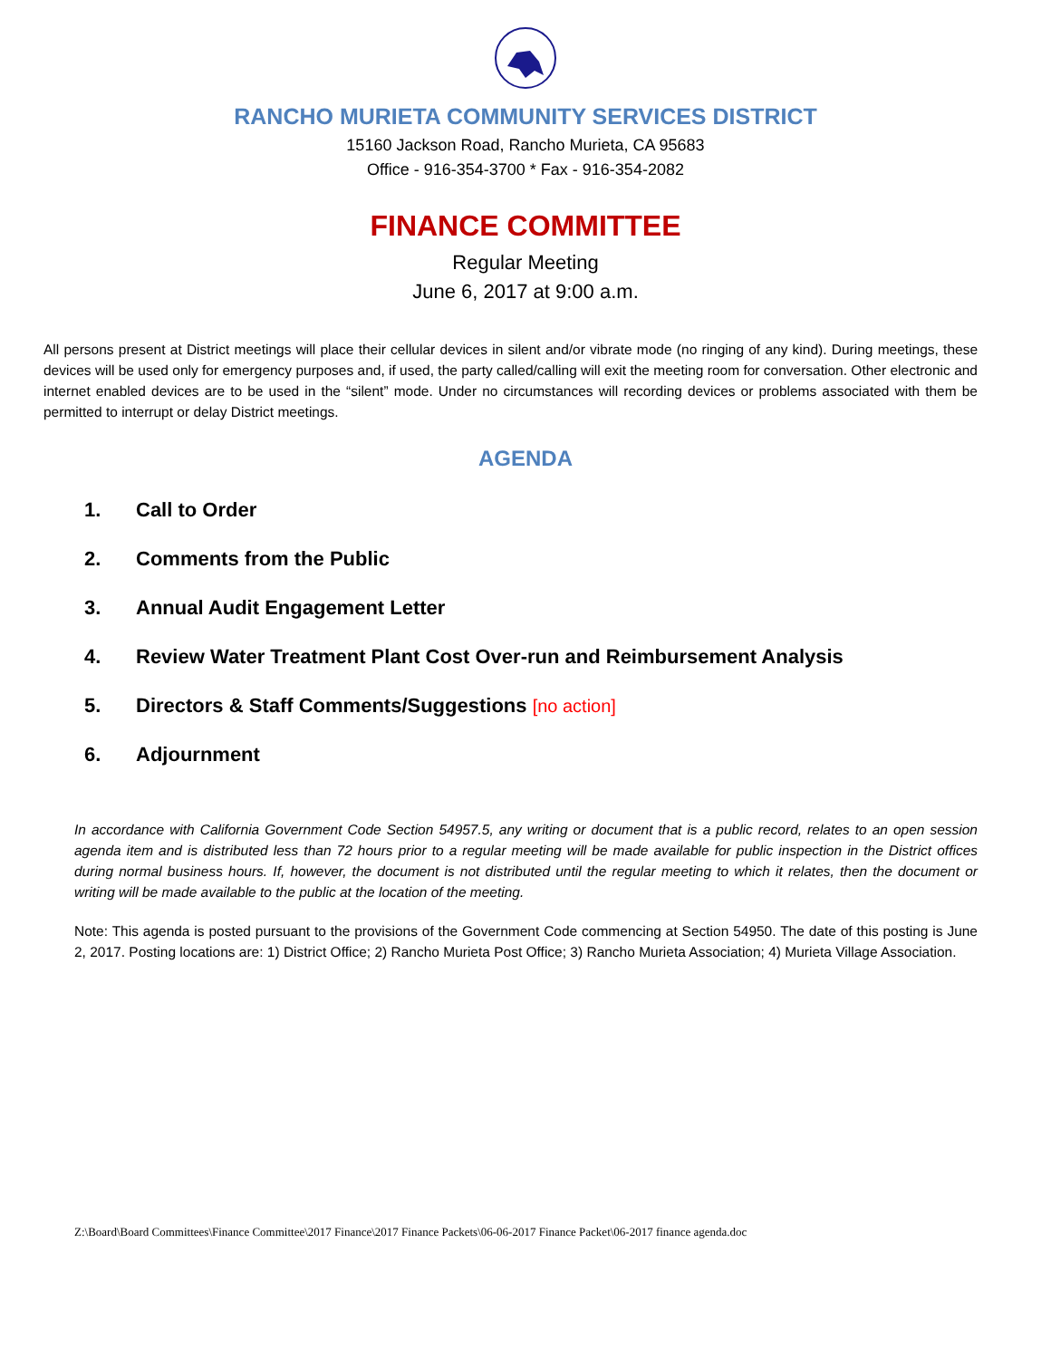RANCHO MURIETA COMMUNITY SERVICES DISTRICT
15160 Jackson Road, Rancho Murieta, CA 95683
Office - 916-354-3700 * Fax - 916-354-2082
FINANCE COMMITTEE
Regular Meeting
June 6, 2017 at 9:00 a.m.
All persons present at District meetings will place their cellular devices in silent and/or vibrate mode (no ringing of any kind). During meetings, these devices will be used only for emergency purposes and, if used, the party called/calling will exit the meeting room for conversation. Other electronic and internet enabled devices are to be used in the “silent” mode. Under no circumstances will recording devices or problems associated with them be permitted to interrupt or delay District meetings.
AGENDA
1. Call to Order
2. Comments from the Public
3. Annual Audit Engagement Letter
4. Review Water Treatment Plant Cost Over-run and Reimbursement Analysis
5. Directors & Staff Comments/Suggestions [no action]
6. Adjournment
In accordance with California Government Code Section 54957.5, any writing or document that is a public record, relates to an open session agenda item and is distributed less than 72 hours prior to a regular meeting will be made available for public inspection in the District offices during normal business hours. If, however, the document is not distributed until the regular meeting to which it relates, then the document or writing will be made available to the public at the location of the meeting.
Note: This agenda is posted pursuant to the provisions of the Government Code commencing at Section 54950. The date of this posting is June 2, 2017. Posting locations are: 1) District Office; 2) Rancho Murieta Post Office; 3) Rancho Murieta Association; 4) Murieta Village Association.
Z:\Board\Board Committees\Finance Committee\2017 Finance\2017 Finance Packets\06-06-2017 Finance Packet\06-2017 finance agenda.doc